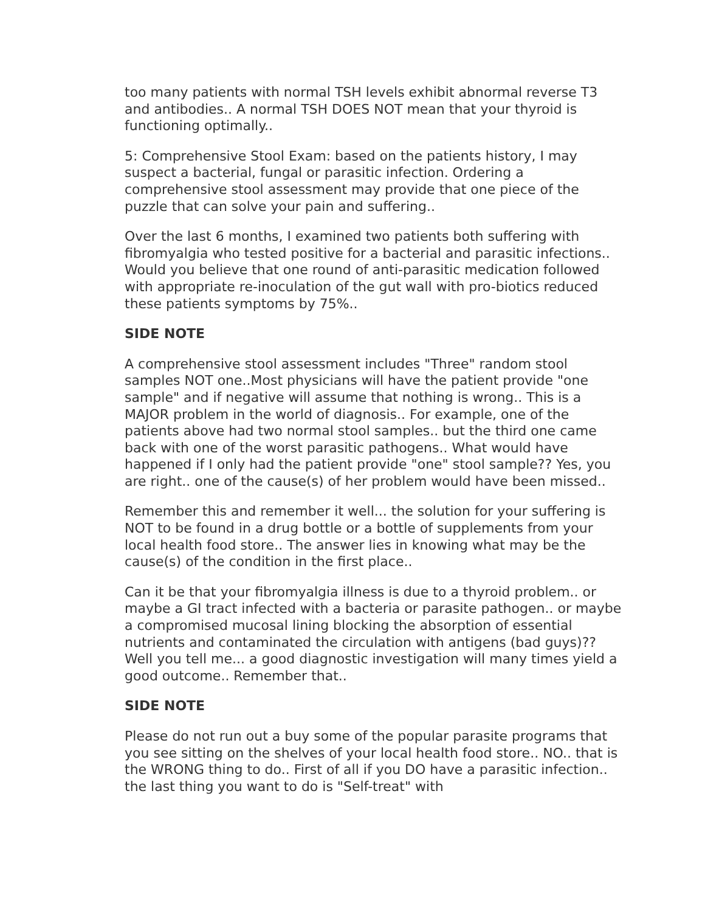too many patients with normal TSH levels exhibit abnormal reverse T3 and antibodies.. A normal TSH DOES NOT mean that your thyroid is functioning optimally..
5: Comprehensive Stool Exam: based on the patients history, I may suspect a bacterial, fungal or parasitic infection. Ordering a comprehensive stool assessment may provide that one piece of the puzzle that can solve your pain and suffering..
Over the last 6 months, I examined two patients both suffering with fibromyalgia who tested positive for a bacterial and parasitic infections.. Would you believe that one round of anti-parasitic medication followed with appropriate re-inoculation of the gut wall with pro-biotics reduced these patients symptoms by 75%..
SIDE NOTE
A comprehensive stool assessment includes "Three" random stool samples NOT one..Most physicians will have the patient provide "one sample" and if negative will assume that nothing is wrong.. This is a MAJOR problem in the world of diagnosis.. For example, one of the patients above had two normal stool samples.. but the third one came back with one of the worst parasitic pathogens.. What would have happened if I only had the patient provide "one" stool sample?? Yes, you are right.. one of the cause(s) of her problem would have been missed..
Remember this and remember it well... the solution for your suffering is NOT to be found in a drug bottle or a bottle of supplements from your local health food store.. The answer lies in knowing what may be the cause(s) of the condition in the first place..
Can it be that your fibromyalgia illness is due to a thyroid problem.. or maybe a GI tract infected with a bacteria or parasite pathogen.. or maybe a compromised mucosal lining blocking the absorption of essential nutrients and contaminated the circulation with antigens (bad guys)?? Well you tell me... a good diagnostic investigation will many times yield a good outcome.. Remember that..
SIDE NOTE
Please do not run out a buy some of the popular parasite programs that you see sitting on the shelves of your local health food store.. NO.. that is the WRONG thing to do.. First of all if you DO have a parasitic infection.. the last thing you want to do is "Self-treat" with